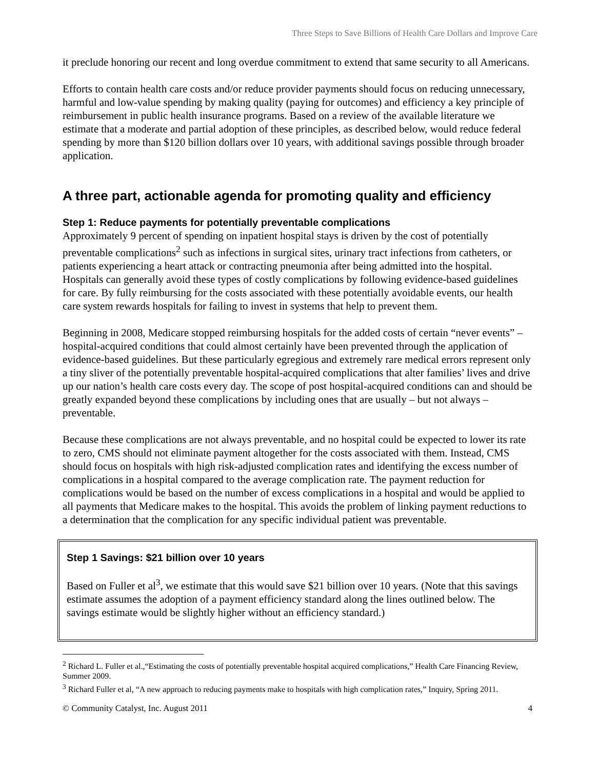Three Steps to Save Billions of Health Care Dollars and Improve Care
it preclude honoring our recent and long overdue commitment to extend that same security to all Americans.
Efforts to contain health care costs and/or reduce provider payments should focus on reducing unnecessary, harmful and low-value spending by making quality (paying for outcomes) and efficiency a key principle of reimbursement in public health insurance programs. Based on a review of the available literature we estimate that a moderate and partial adoption of these principles, as described below, would reduce federal spending by more than $120 billion dollars over 10 years, with additional savings possible through broader application.
A three part, actionable agenda for promoting quality and efficiency
Step 1: Reduce payments for potentially preventable complications
Approximately 9 percent of spending on inpatient hospital stays is driven by the cost of potentially preventable complications<sup>2</sup> such as infections in surgical sites, urinary tract infections from catheters, or patients experiencing a heart attack or contracting pneumonia after being admitted into the hospital. Hospitals can generally avoid these types of costly complications by following evidence-based guidelines for care. By fully reimbursing for the costs associated with these potentially avoidable events, our health care system rewards hospitals for failing to invest in systems that help to prevent them.
Beginning in 2008, Medicare stopped reimbursing hospitals for the added costs of certain “never events” – hospital-acquired conditions that could almost certainly have been prevented through the application of evidence-based guidelines. But these particularly egregious and extremely rare medical errors represent only a tiny sliver of the potentially preventable hospital-acquired complications that alter families’ lives and drive up our nation’s health care costs every day. The scope of post hospital-acquired conditions can and should be greatly expanded beyond these complications by including ones that are usually – but not always – preventable.
Because these complications are not always preventable, and no hospital could be expected to lower its rate to zero, CMS should not eliminate payment altogether for the costs associated with them. Instead, CMS should focus on hospitals with high risk-adjusted complication rates and identifying the excess number of complications in a hospital compared to the average complication rate. The payment reduction for complications would be based on the number of excess complications in a hospital and would be applied to all payments that Medicare makes to the hospital. This avoids the problem of linking payment reductions to a determination that the complication for any specific individual patient was preventable.
Step 1 Savings: $21 billion over 10 years
Based on Fuller et al<sup>3</sup>, we estimate that this would save $21 billion over 10 years. (Note that this savings estimate assumes the adoption of a payment efficiency standard along the lines outlined below. The savings estimate would be slightly higher without an efficiency standard.)
<sup>2</sup> Richard L. Fuller et al.,“Estimating the costs of potentially preventable hospital acquired complications,” Health Care Financing Review, Summer 2009.
<sup>3</sup> Richard Fuller et al, “A new approach to reducing payments make to hospitals with high complication rates,” Inquiry, Spring 2011.
© Community Catalyst, Inc. August 2011 4